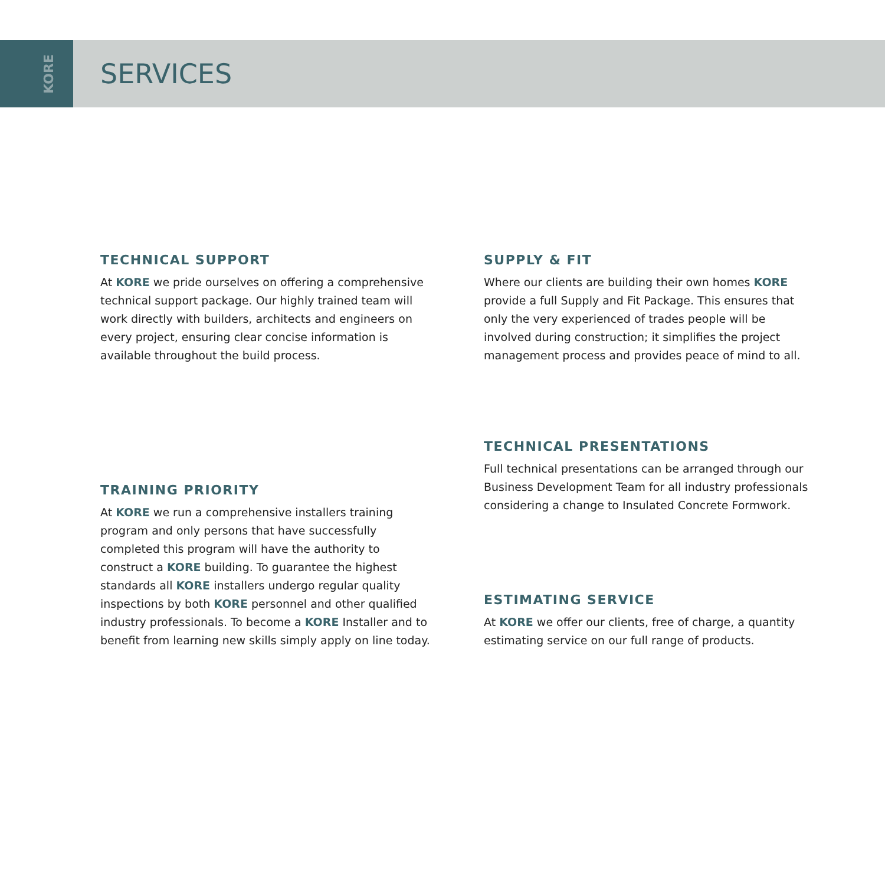KORE
SERVICES
TECHNICAL SUPPORT
At KORE we pride ourselves on offering a comprehensive technical support package. Our highly trained team will work directly with builders, architects and engineers on every project, ensuring clear concise information is available throughout the build process.
TRAINING PRIORITY
At KORE we run a comprehensive installers training program and only persons that have successfully completed this program will have the authority to construct a KORE building. To guarantee the highest standards all KORE installers undergo regular quality inspections by both KORE personnel and other qualified industry professionals. To become a KORE Installer and to benefit from learning new skills simply apply on line today.
SUPPLY & FIT
Where our clients are building their own homes KORE provide a full Supply and Fit Package. This ensures that only the very experienced of trades people will be involved during construction; it simplifies the project management process and provides peace of mind to all.
TECHNICAL PRESENTATIONS
Full technical presentations can be arranged through our Business Development Team for all industry professionals considering a change to Insulated Concrete Formwork.
ESTIMATING SERVICE
At KORE we offer our clients, free of charge, a quantity estimating service on our full range of products.